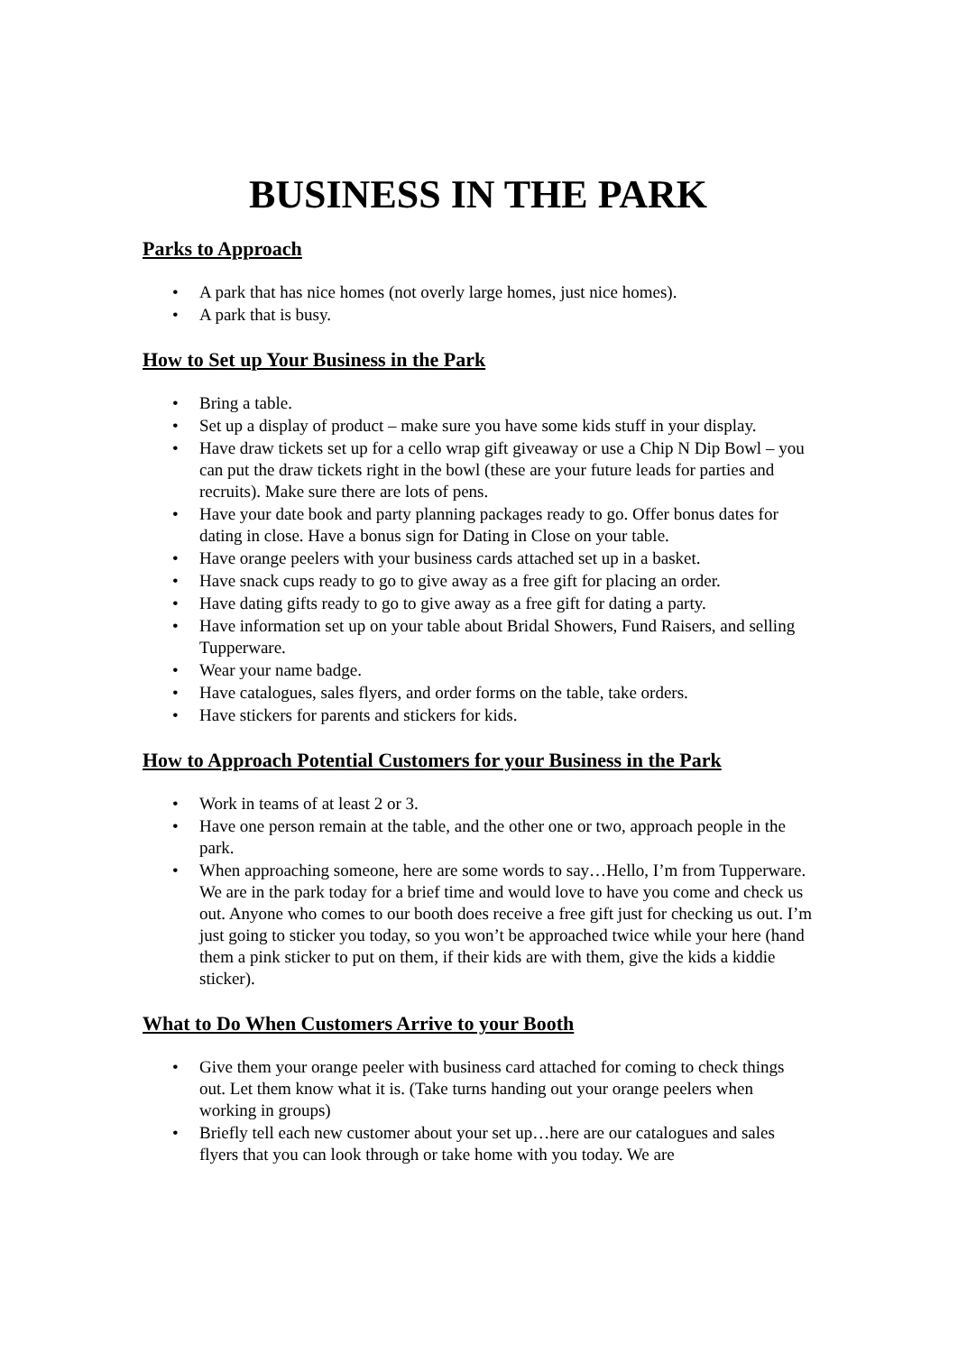BUSINESS IN THE PARK
Parks to Approach
• A park that has nice homes (not overly large homes, just nice homes).
• A park that is busy.
How to Set up Your Business in the Park
• Bring a table.
• Set up a display of product – make sure you have some kids stuff in your display.
• Have draw tickets set up for a cello wrap gift giveaway or use a Chip N Dip Bowl – you can put the draw tickets right in the bowl (these are your future leads for parties and recruits). Make sure there are lots of pens.
• Have your date book and party planning packages ready to go. Offer bonus dates for dating in close. Have a bonus sign for Dating in Close on your table.
• Have orange peelers with your business cards attached set up in a basket.
• Have snack cups ready to go to give away as a free gift for placing an order.
• Have dating gifts ready to go to give away as a free gift for dating a party.
• Have information set up on your table about Bridal Showers, Fund Raisers, and selling Tupperware.
• Wear your name badge.
• Have catalogues, sales flyers, and order forms on the table, take orders.
• Have stickers for parents and stickers for kids.
How to Approach Potential Customers for your Business in the Park
• Work in teams of at least 2 or 3.
• Have one person remain at the table, and the other one or two, approach people in the park.
• When approaching someone, here are some words to say…Hello, I’m from Tupperware. We are in the park today for a brief time and would love to have you come and check us out. Anyone who comes to our booth does receive a free gift just for checking us out. I’m just going to sticker you today, so you won’t be approached twice while your here (hand them a pink sticker to put on them, if their kids are with them, give the kids a kiddie sticker).
What to Do When Customers Arrive to your Booth
• Give them your orange peeler with business card attached for coming to check things out. Let them know what it is. (Take turns handing out your orange peelers when working in groups)
• Briefly tell each new customer about your set up…here are our catalogues and sales flyers that you can look through or take home with you today. We are